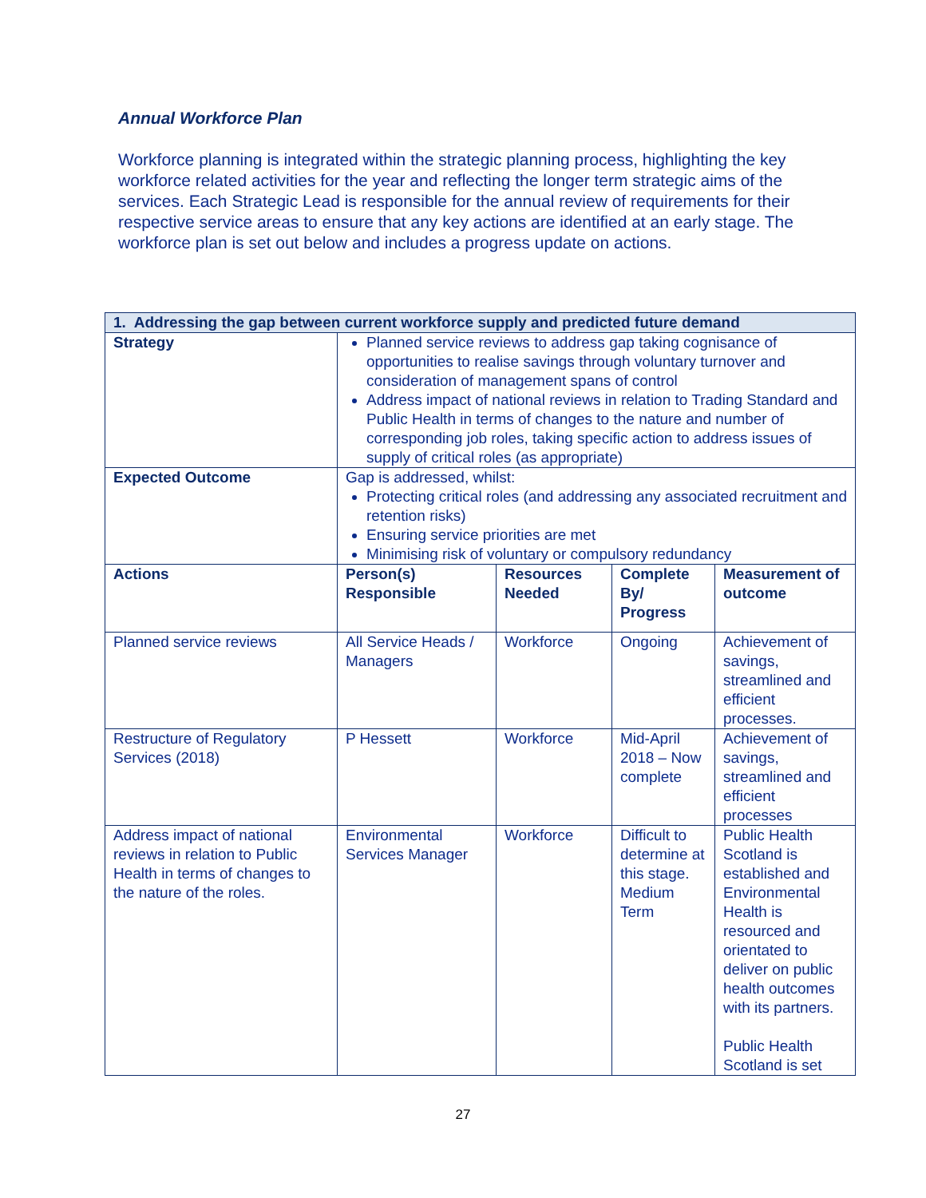Annual Workforce Plan
Workforce planning is integrated within the strategic planning process, highlighting the key workforce related activities for the year and reflecting the longer term strategic aims of the services. Each Strategic Lead is responsible for the annual review of requirements for their respective service areas to ensure that any key actions are identified at an early stage. The workforce plan is set out below and includes a progress update on actions.
| 1. Addressing the gap between current workforce supply and predicted future demand | | | | |
| --- | --- | --- | --- | --- |
| Strategy | Planned service reviews to address gap taking cognisance of opportunities to realise savings through voluntary turnover and consideration of management spans of control Address impact of national reviews in relation to Trading Standard and Public Health in terms of changes to the nature and number of corresponding job roles, taking specific action to address issues of supply of critical roles (as appropriate) | | | |
| Expected Outcome | Gap is addressed, whilst: Protecting critical roles (and addressing any associated recruitment and retention risks) Ensuring service priorities are met Minimising risk of voluntary or compulsory redundancy | | | |
| Actions | Person(s) Responsible | Resources Needed | Complete By/ Progress | Measurement of outcome |
| Planned service reviews | All Service Heads / Managers | Workforce | Ongoing | Achievement of savings, streamlined and efficient processes. |
| Restructure of Regulatory Services (2018) | P Hessett | Workforce | Mid-April 2018 – Now complete | Achievement of savings, streamlined and efficient processes |
| Address impact of national reviews in relation to Public Health in terms of changes to the nature of the roles. | Environmental Services Manager | Workforce | Difficult to determine at this stage. Medium Term | Public Health Scotland is established and Environmental Health is resourced and orientated to deliver on public health outcomes with its partners. Public Health Scotland is set |
27